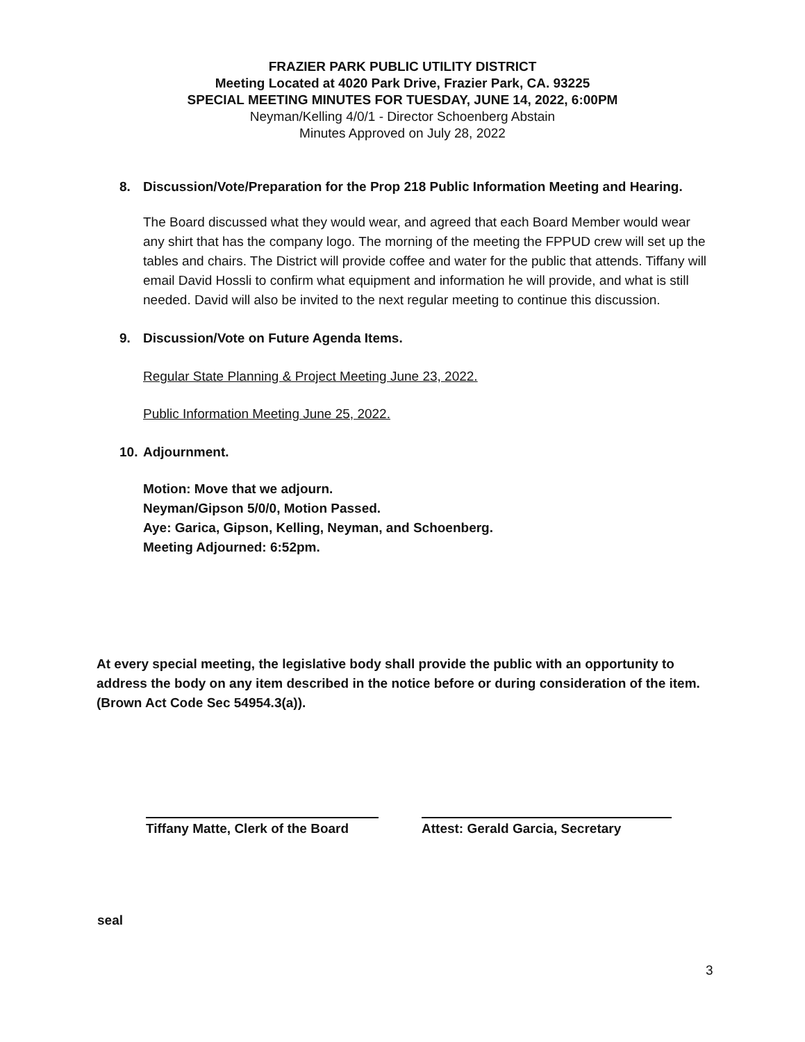FRAZIER PARK PUBLIC UTILITY DISTRICT
Meeting Located at 4020 Park Drive, Frazier Park, CA. 93225
SPECIAL MEETING MINUTES FOR TUESDAY, JUNE 14, 2022, 6:00PM
Neyman/Kelling 4/0/1 - Director Schoenberg Abstain
Minutes Approved on July 28, 2022
8. Discussion/Vote/Preparation for the Prop 218 Public Information Meeting and Hearing.
The Board discussed what they would wear, and agreed that each Board Member would wear any shirt that has the company logo. The morning of the meeting the FPPUD crew will set up the tables and chairs. The District will provide coffee and water for the public that attends. Tiffany will email David Hossli to confirm what equipment and information he will provide, and what is still needed. David will also be invited to the next regular meeting to continue this discussion.
9. Discussion/Vote on Future Agenda Items.
Regular State Planning & Project Meeting June 23, 2022.
Public Information Meeting June 25, 2022.
10. Adjournment.
Motion: Move that we adjourn.
Neyman/Gipson 5/0/0, Motion Passed.
Aye: Garica, Gipson, Kelling, Neyman, and Schoenberg.
Meeting Adjourned: 6:52pm.
At every special meeting, the legislative body shall provide the public with an opportunity to address the body on any item described in the notice before or during consideration of the item. (Brown Act Code Sec 54954.3(a)).
Tiffany Matte, Clerk of the Board
Attest: Gerald Garcia, Secretary
seal
3